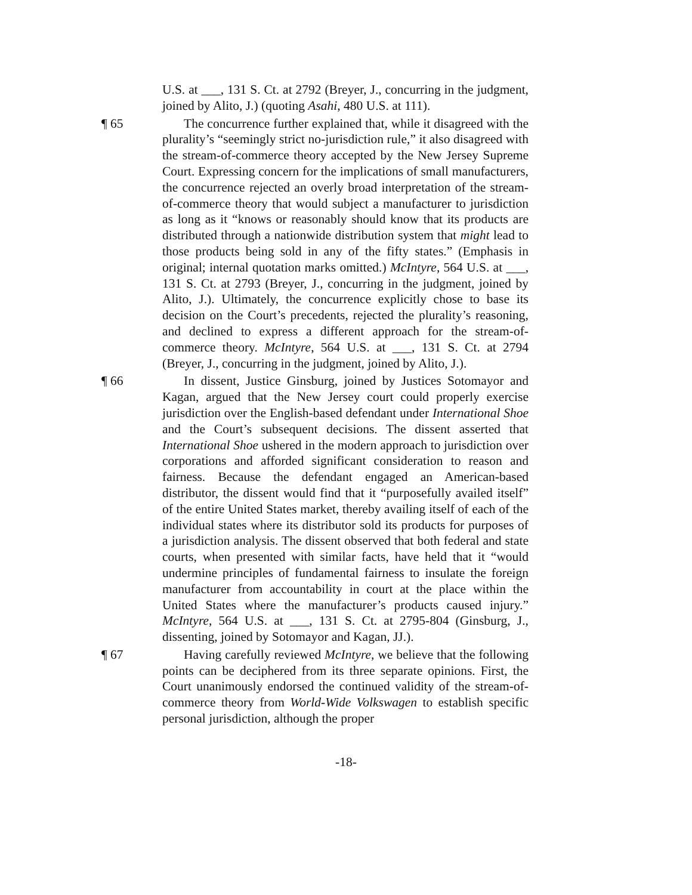U.S. at ___, 131 S. Ct. at 2792 (Breyer, J., concurring in the judgment, joined by Alito, J.) (quoting Asahi, 480 U.S. at 111).
¶ 65 The concurrence further explained that, while it disagreed with the plurality’s “seemingly strict no-jurisdiction rule,” it also disagreed with the stream-of-commerce theory accepted by the New Jersey Supreme Court. Expressing concern for the implications of small manufacturers, the concurrence rejected an overly broad interpretation of the stream-of-commerce theory that would subject a manufacturer to jurisdiction as long as it “knows or reasonably should know that its products are distributed through a nationwide distribution system that might lead to those products being sold in any of the fifty states.” (Emphasis in original; internal quotation marks omitted.) McIntyre, 564 U.S. at ___, 131 S. Ct. at 2793 (Breyer, J., concurring in the judgment, joined by Alito, J.). Ultimately, the concurrence explicitly chose to base its decision on the Court’s precedents, rejected the plurality’s reasoning, and declined to express a different approach for the stream-of-commerce theory. McIntyre, 564 U.S. at ___, 131 S. Ct. at 2794 (Breyer, J., concurring in the judgment, joined by Alito, J.).
¶ 66 In dissent, Justice Ginsburg, joined by Justices Sotomayor and Kagan, argued that the New Jersey court could properly exercise jurisdiction over the English-based defendant under International Shoe and the Court’s subsequent decisions. The dissent asserted that International Shoe ushered in the modern approach to jurisdiction over corporations and afforded significant consideration to reason and fairness. Because the defendant engaged an American-based distributor, the dissent would find that it “purposefully availed itself” of the entire United States market, thereby availing itself of each of the individual states where its distributor sold its products for purposes of a jurisdiction analysis. The dissent observed that both federal and state courts, when presented with similar facts, have held that it “would undermine principles of fundamental fairness to insulate the foreign manufacturer from accountability in court at the place within the United States where the manufacturer’s products caused injury.” McIntyre, 564 U.S. at ___, 131 S. Ct. at 2795-804 (Ginsburg, J., dissenting, joined by Sotomayor and Kagan, JJ.).
¶ 67 Having carefully reviewed McIntyre, we believe that the following points can be deciphered from its three separate opinions. First, the Court unanimously endorsed the continued validity of the stream-of-commerce theory from World-Wide Volkswagen to establish specific personal jurisdiction, although the proper
-18-